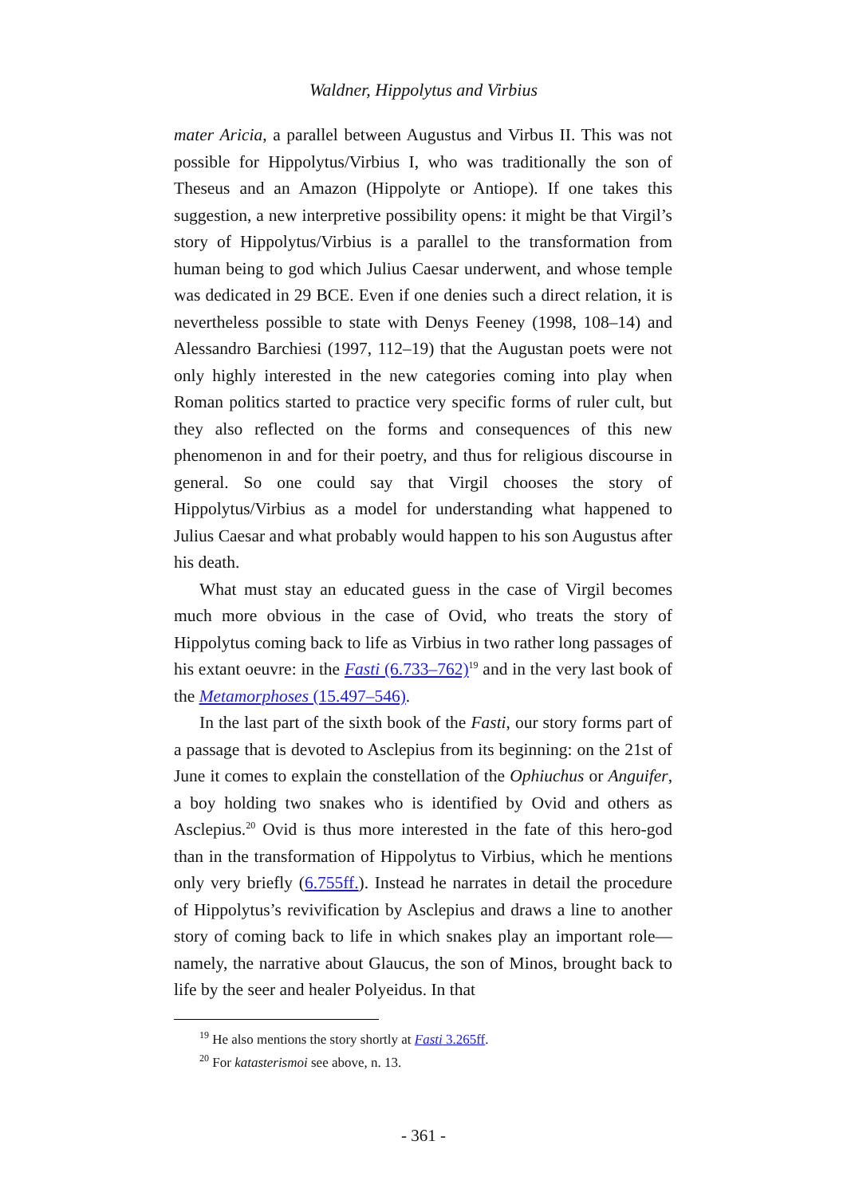Waldner, Hippolytus and Virbius
mater Aricia, a parallel between Augustus and Virbus II. This was not possible for Hippolytus/Virbius I, who was traditionally the son of Theseus and an Amazon (Hippolyte or Antiope). If one takes this suggestion, a new interpretive possibility opens: it might be that Virgil’s story of Hippolytus/Virbius is a parallel to the transformation from human being to god which Julius Caesar underwent, and whose temple was dedicated in 29 BCE. Even if one denies such a direct relation, it is nevertheless possible to state with Denys Feeney (1998, 108–14) and Alessandro Barchiesi (1997, 112–19) that the Augustan poets were not only highly interested in the new categories coming into play when Roman politics started to practice very specific forms of ruler cult, but they also reflected on the forms and consequences of this new phenomenon in and for their poetry, and thus for religious discourse in general. So one could say that Virgil chooses the story of Hippolytus/Virbius as a model for understanding what happened to Julius Caesar and what probably would happen to his son Augustus after his death.
What must stay an educated guess in the case of Virgil becomes much more obvious in the case of Ovid, who treats the story of Hippolytus coming back to life as Virbius in two rather long passages of his extant oeuvre: in the Fasti (6.733–762)<sup>19</sup> and in the very last book of the Metamorphoses (15.497–546).
In the last part of the sixth book of the Fasti, our story forms part of a passage that is devoted to Asclepius from its beginning: on the 21st of June it comes to explain the constellation of the Ophiuchus or Anguifer, a boy holding two snakes who is identified by Ovid and others as Asclepius.<sup>20</sup> Ovid is thus more interested in the fate of this hero-god than in the transformation of Hippolytus to Virbius, which he mentions only very briefly (6.755ff.). Instead he narrates in detail the procedure of Hippolytus’s revivification by Asclepius and draws a line to another story of coming back to life in which snakes play an important role—namely, the narrative about Glaucus, the son of Minos, brought back to life by the seer and healer Polyeidus. In that
<sup>19</sup> He also mentions the story shortly at Fasti 3.265ff.
<sup>20</sup> For katasterismoi see above, n. 13.
- 361 -